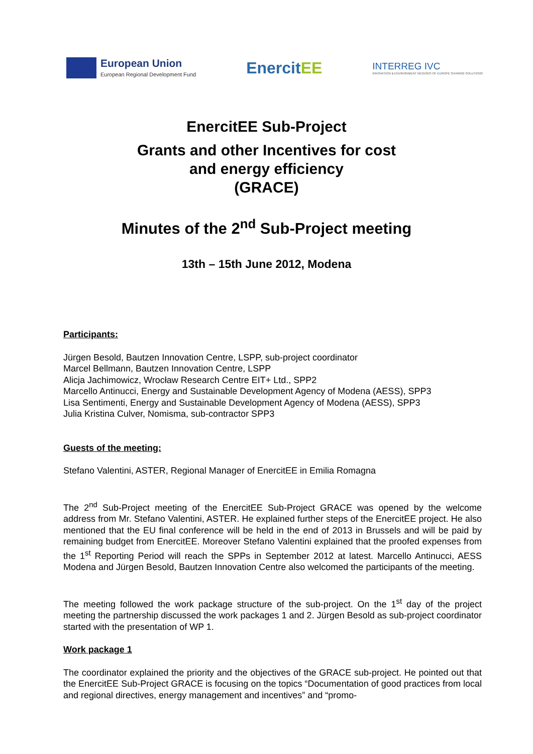European Union
European Regional Development Fund
EnercitEE
INTERREG IVC
INNOVATION & ENVIRONMENT REGIONS OF EUROPE SHARING SOLUTIONS
EnercitEE Sub-Project
Grants and other Incentives for cost
and energy efficiency
(GRACE)
Minutes of the 2<sup>nd</sup> Sub-Project meeting
13th – 15th June 2012, Modena
Participants:
Jürgen Besold, Bautzen Innovation Centre, LSPP, sub-project coordinator
Marcel Bellmann, Bautzen Innovation Centre, LSPP
Alicja Jachimowicz, Wrocław Research Centre EIT+ Ltd., SPP2
Marcello Antinucci, Energy and Sustainable Development Agency of Modena (AESS), SPP3
Lisa Sentimenti, Energy and Sustainable Development Agency of Modena (AESS), SPP3
Julia Kristina Culver, Nomisma, sub-contractor SPP3
Guests of the meeting:
Stefano Valentini, ASTER, Regional Manager of EnercitEE in Emilia Romagna
The 2<sup>nd</sup> Sub-Project meeting of the EnercitEE Sub-Project GRACE was opened by the welcome address from Mr. Stefano Valentini, ASTER. He explained further steps of the EnercitEE project. He also mentioned that the EU final conference will be held in the end of 2013 in Brussels and will be paid by remaining budget from EnercitEE. Moreover Stefano Valentini explained that the proofed expenses from the 1<sup>st</sup> Reporting Period will reach the SPPs in September 2012 at latest. Marcello Antinucci, AESS Modena and Jürgen Besold, Bautzen Innovation Centre also welcomed the participants of the meeting.
The meeting followed the work package structure of the sub-project. On the 1<sup>st</sup> day of the project meeting the partnership discussed the work packages 1 and 2. Jürgen Besold as sub-project coordinator started with the presentation of WP 1.
Work package 1
The coordinator explained the priority and the objectives of the GRACE sub-project. He pointed out that the EnercitEE Sub-Project GRACE is focusing on the topics “Documentation of good practices from local and regional directives, energy management and incentives” and “promo-